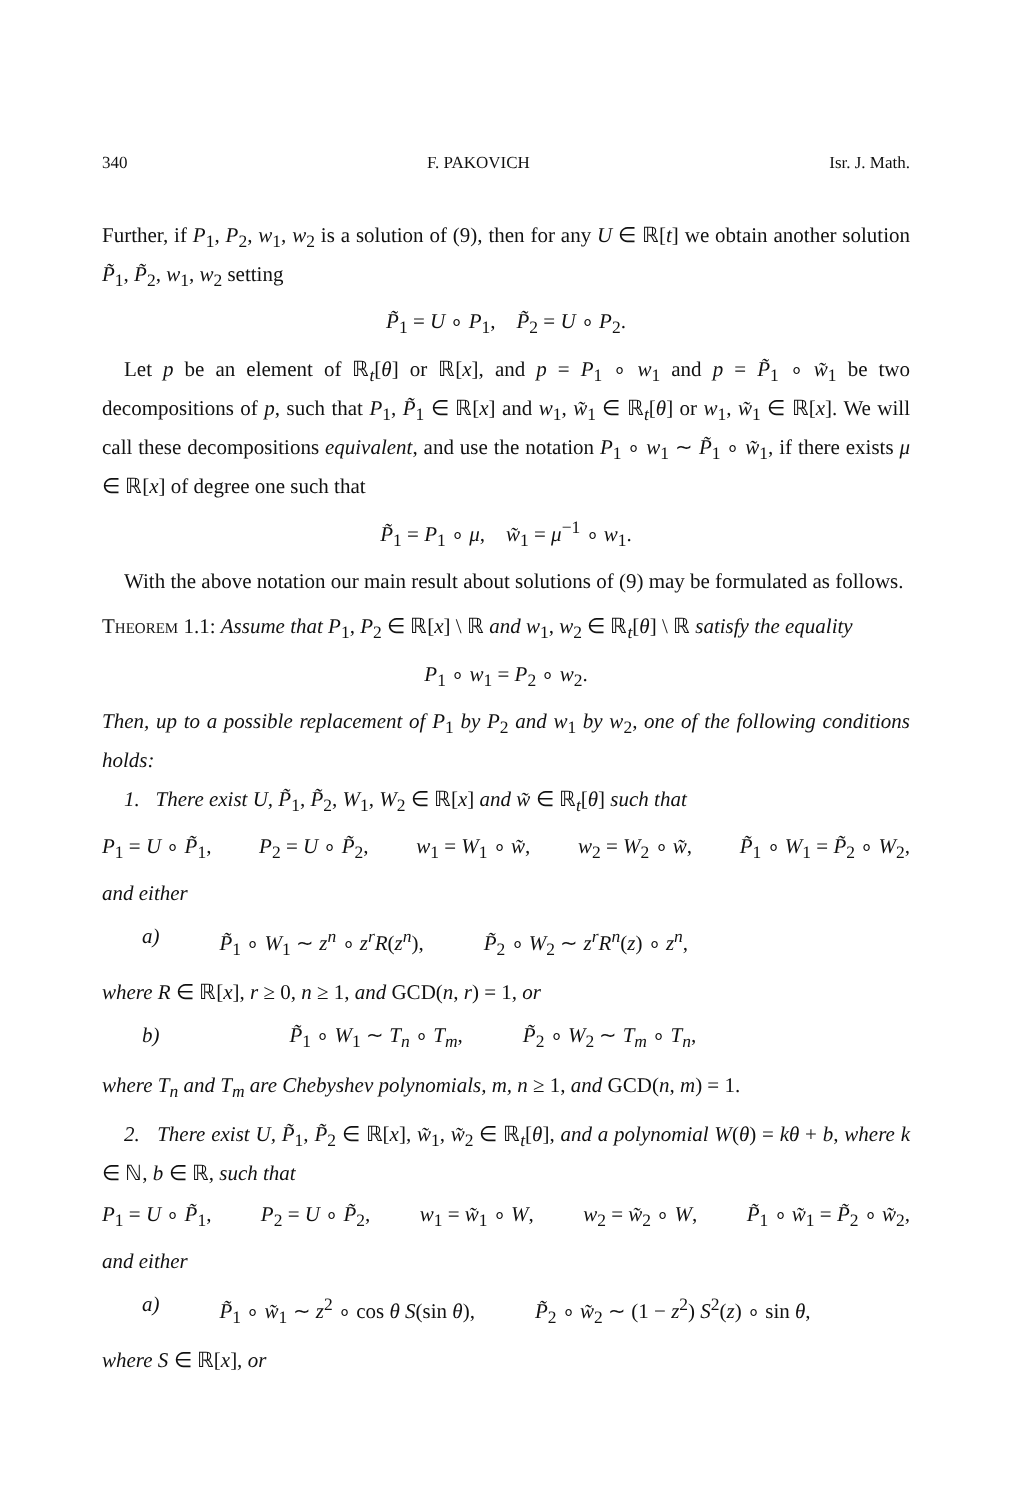340 F. PAKOVICH Isr. J. Math.
Further, if P<sub>1</sub>, P<sub>2</sub>, w<sub>1</sub>, w<sub>2</sub> is a solution of (9), then for any U ∈ ℝ[t] we obtain another solution P̃<sub>1</sub>, P̃<sub>2</sub>, w<sub>1</sub>, w<sub>2</sub> setting
P̃<sub>1</sub> = U ∘ P<sub>1</sub>, P̃<sub>2</sub> = U ∘ P<sub>2</sub>.
Let p be an element of ℝ<sub>t</sub>[θ] or ℝ[x], and p = P<sub>1</sub> ∘ w<sub>1</sub> and p = P̃<sub>1</sub> ∘ w̃<sub>1</sub> be two decompositions of p, such that P<sub>1</sub>, P̃<sub>1</sub> ∈ ℝ[x] and w<sub>1</sub>, w̃<sub>1</sub> ∈ ℝ<sub>t</sub>[θ] or w<sub>1</sub>, w̃<sub>1</sub> ∈ ℝ[x]. We will call these decompositions equivalent, and use the notation P<sub>1</sub> ∘ w<sub>1</sub> ∼ P̃<sub>1</sub> ∘ w̃<sub>1</sub>, if there exists μ ∈ ℝ[x] of degree one such that
P̃<sub>1</sub> = P<sub>1</sub> ∘ μ, w̃<sub>1</sub> = μ<sup>−1</sup> ∘ w<sub>1</sub>.
With the above notation our main result about solutions of (9) may be formulated as follows.
Theorem 1.1: Assume that P<sub>1</sub>, P<sub>2</sub> ∈ ℝ[x] \ ℝ and w<sub>1</sub>, w<sub>2</sub> ∈ ℝ<sub>t</sub>[θ] \ ℝ satisfy the equality
P<sub>1</sub> ∘ w<sub>1</sub> = P<sub>2</sub> ∘ w<sub>2</sub>.
Then, up to a possible replacement of P<sub>1</sub> by P<sub>2</sub> and w<sub>1</sub> by w<sub>2</sub>, one of the following conditions holds:
1. There exist U, P̃<sub>1</sub>, P̃<sub>2</sub>, W<sub>1</sub>, W<sub>2</sub> ∈ ℝ[x] and w̃ ∈ ℝ<sub>t</sub>[θ] such that
P<sub>1</sub> = U ∘ P̃<sub>1</sub>, P<sub>2</sub> = U ∘ P̃<sub>2</sub>, w<sub>1</sub> = W<sub>1</sub> ∘ w̃, w<sub>2</sub> = W<sub>2</sub> ∘ w̃, P̃<sub>1</sub> ∘ W<sub>1</sub> = P̃<sub>2</sub> ∘ W<sub>2</sub>,
and either
a) P̃<sub>1</sub> ∘ W<sub>1</sub> ∼ z<sup>n</sup> ∘ z<sup>r</sup>R(z<sup>n</sup>), P̃<sub>2</sub> ∘ W<sub>2</sub> ∼ z<sup>r</sup>R<sup>n</sup>(z) ∘ z<sup>n</sup>,
where R ∈ ℝ[x], r ≥ 0, n ≥ 1, and GCD(n, r) = 1, or
b) P̃<sub>1</sub> ∘ W<sub>1</sub> ∼ T<sub>n</sub> ∘ T<sub>m</sub>, P̃<sub>2</sub> ∘ W<sub>2</sub> ∼ T<sub>m</sub> ∘ T<sub>n</sub>,
where T<sub>n</sub> and T<sub>m</sub> are Chebyshev polynomials, m, n ≥ 1, and GCD(n, m) = 1.
2. There exist U, P̃<sub>1</sub>, P̃<sub>2</sub> ∈ ℝ[x], w̃<sub>1</sub>, w̃<sub>2</sub> ∈ ℝ<sub>t</sub>[θ], and a polynomial W(θ) = kθ + b, where k ∈ ℕ, b ∈ ℝ, such that
P<sub>1</sub> = U ∘ P̃<sub>1</sub>, P<sub>2</sub> = U ∘ P̃<sub>2</sub>, w<sub>1</sub> = w̃<sub>1</sub> ∘ W, w<sub>2</sub> = w̃<sub>2</sub> ∘ W, P̃<sub>1</sub> ∘ w̃<sub>1</sub> = P̃<sub>2</sub> ∘ w̃<sub>2</sub>,
and either
a) P̃<sub>1</sub> ∘ w̃<sub>1</sub> ∼ z<sup>2</sup> ∘ cos θ S(sin θ), P̃<sub>2</sub> ∘ w̃<sub>2</sub> ∼ (1 − z<sup>2</sup>) S<sup>2</sup>(z) ∘ sin θ,
where S ∈ ℝ[x], or